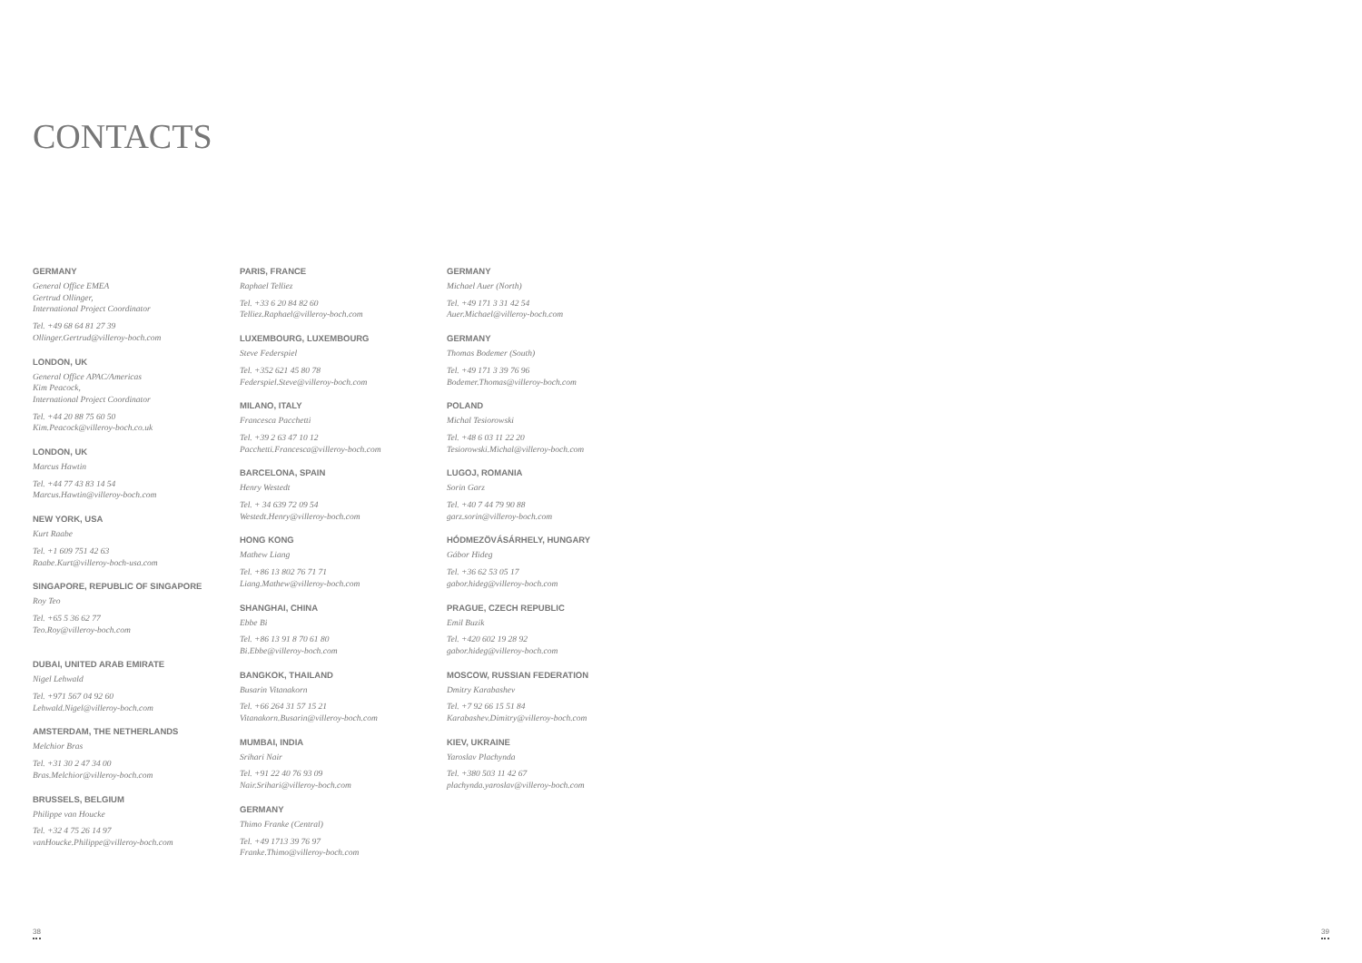CONTACTS
GERMANY
General Office EMEA
Gertrud Ollinger,
International Project Coordinator
Tel. +49 68 64 81 27 39
Ollinger.Gertrud@villeroy-boch.com
LONDON, UK
General Office APAC/Americas
Kim Peacock,
International Project Coordinator
Tel. +44 20 88 75 60 50
Kim.Peacock@villeroy-boch.co.uk
LONDON, UK
Marcus Hawtin
Tel. +44 77 43 83 14 54
Marcus.Hawtin@villeroy-boch.com
NEW YORK, USA
Kurt Raabe
Tel. +1 609 751 42 63
Raabe.Kurt@villeroy-boch-usa.com
SINGAPORE, REPUBLIC OF SINGAPORE
Roy Teo
Tel. +65 5 36 62 77
Teo.Roy@villeroy-boch.com
DUBAI, UNITED ARAB EMIRATE
Nigel Lehwald
Tel. +971 567 04 92 60
Lehwald.Nigel@villeroy-boch.com
AMSTERDAM, THE NETHERLANDS
Melchior Bras
Tel. +31 30 2 47 34 00
Bras.Melchior@villeroy-boch.com
BRUSSELS, BELGIUM
Philippe van Houcke
Tel. +32 4 75 26 14 97
vanHoucke.Philippe@villeroy-boch.com
PARIS, FRANCE
Raphael Telliez
Tel. +33 6 20 84 82 60
Telliez.Raphael@villeroy-boch.com
LUXEMBOURG, LUXEMBOURG
Steve Federspiel
Tel. +352 621 45 80 78
Federspiel.Steve@villeroy-boch.com
MILANO, ITALY
Francesca Pacchetti
Tel. +39 2 63 47 10 12
Pacchetti.Francesca@villeroy-boch.com
BARCELONA, SPAIN
Henry Westedt
Tel. + 34 639 72 09 54
Westedt.Henry@villeroy-boch.com
HONG KONG
Mathew Liang
Tel. +86 13 802 76 71 71
Liang.Mathew@villeroy-boch.com
SHANGHAI, CHINA
Ebbe Bi
Tel. +86 13 91 8 70 61 80
Bi.Ebbe@villeroy-boch.com
BANGKOK, THAILAND
Busarin Vitanakorn
Tel. +66 264 31 57 15 21
Vitanakorn.Busarin@villeroy-boch.com
MUMBAI, INDIA
Srihari Nair
Tel. +91 22 40 76 93 09
Nair.Srihari@villeroy-boch.com
GERMANY
Thimo Franke (Central)
Tel. +49 1713 39 76 97
Franke.Thimo@villeroy-boch.com
GERMANY
Michael Auer (North)
Tel. +49 171 3 31 42 54
Auer.Michael@villeroy-boch.com
GERMANY
Thomas Bodemer (South)
Tel. +49 171 3 39 76 96
Bodemer.Thomas@villeroy-boch.com
POLAND
Michal Tesiorowski
Tel. +48 6 03 11 22 20
Tesiorowski.Michal@villeroy-boch.com
LUGOJ, ROMANIA
Sorin Garz
Tel. +40 7 44 79 90 88
garz.sorin@villeroy-boch.com
HÓDMEZÖVÁSÁRHELY, HUNGARY
Gábor Hideg
Tel. +36 62 53 05 17
gabor.hideg@villeroy-boch.com
PRAGUE, CZECH REPUBLIC
Emil Buzik
Tel. +420 602 19 28 92
gabor.hideg@villeroy-boch.com
MOSCOW, RUSSIAN FEDERATION
Dmitry Karabashev
Tel. +7 92 66 15 51 84
Karabashev.Dimitry@villeroy-boch.com
KIEV, UKRAINE
Yaroslav Plachynda
Tel. +380 503 11 42 67
plachynda.yaroslav@villeroy-boch.com
38 39